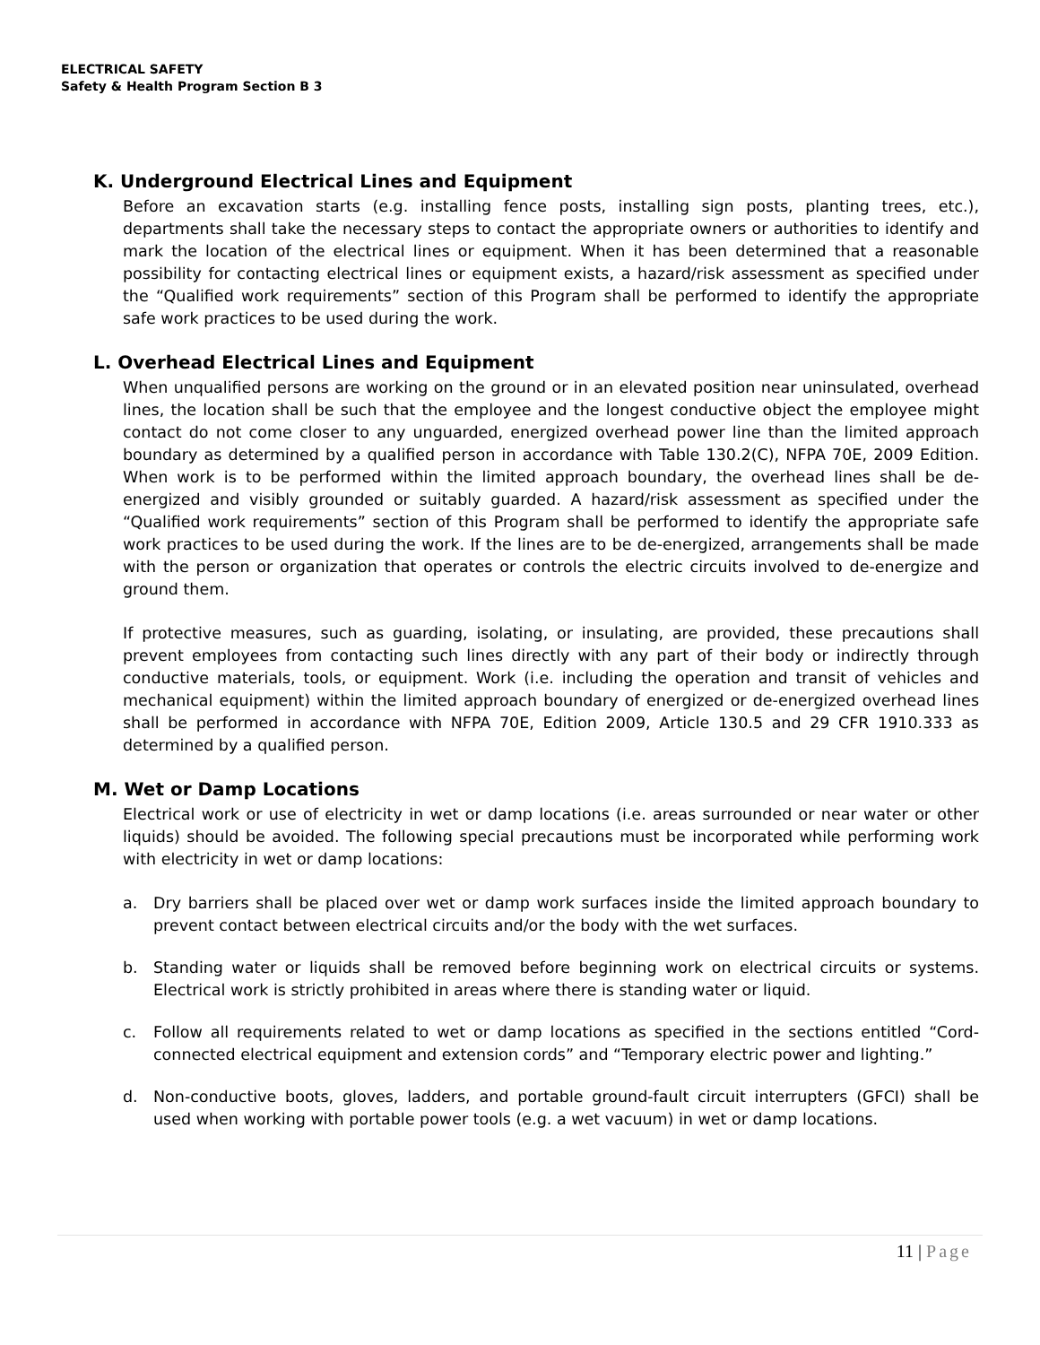ELECTRICAL SAFETY
Safety & Health Program Section B 3
K. Underground Electrical Lines and Equipment
Before an excavation starts (e.g. installing fence posts, installing sign posts, planting trees, etc.), departments shall take the necessary steps to contact the appropriate owners or authorities to identify and mark the location of the electrical lines or equipment. When it has been determined that a reasonable possibility for contacting electrical lines or equipment exists, a hazard/risk assessment as specified under the “Qualified work requirements” section of this Program shall be performed to identify the appropriate safe work practices to be used during the work.
L. Overhead Electrical Lines and Equipment
When unqualified persons are working on the ground or in an elevated position near uninsulated, overhead lines, the location shall be such that the employee and the longest conductive object the employee might contact do not come closer to any unguarded, energized overhead power line than the limited approach boundary as determined by a qualified person in accordance with Table 130.2(C), NFPA 70E, 2009 Edition. When work is to be performed within the limited approach boundary, the overhead lines shall be de-energized and visibly grounded or suitably guarded. A hazard/risk assessment as specified under the “Qualified work requirements” section of this Program shall be performed to identify the appropriate safe work practices to be used during the work. If the lines are to be de-energized, arrangements shall be made with the person or organization that operates or controls the electric circuits involved to de-energize and ground them.
If protective measures, such as guarding, isolating, or insulating, are provided, these precautions shall prevent employees from contacting such lines directly with any part of their body or indirectly through conductive materials, tools, or equipment. Work (i.e. including the operation and transit of vehicles and mechanical equipment) within the limited approach boundary of energized or de-energized overhead lines shall be performed in accordance with NFPA 70E, Edition 2009, Article 130.5 and 29 CFR 1910.333 as determined by a qualified person.
M. Wet or Damp Locations
Electrical work or use of electricity in wet or damp locations (i.e. areas surrounded or near water or other liquids) should be avoided. The following special precautions must be incorporated while performing work with electricity in wet or damp locations:
a. Dry barriers shall be placed over wet or damp work surfaces inside the limited approach boundary to prevent contact between electrical circuits and/or the body with the wet surfaces.
b. Standing water or liquids shall be removed before beginning work on electrical circuits or systems. Electrical work is strictly prohibited in areas where there is standing water or liquid.
c. Follow all requirements related to wet or damp locations as specified in the sections entitled “Cord-connected electrical equipment and extension cords” and “Temporary electric power and lighting.”
d. Non-conductive boots, gloves, ladders, and portable ground-fault circuit interrupters (GFCI) shall be used when working with portable power tools (e.g. a wet vacuum) in wet or damp locations.
11 | Page